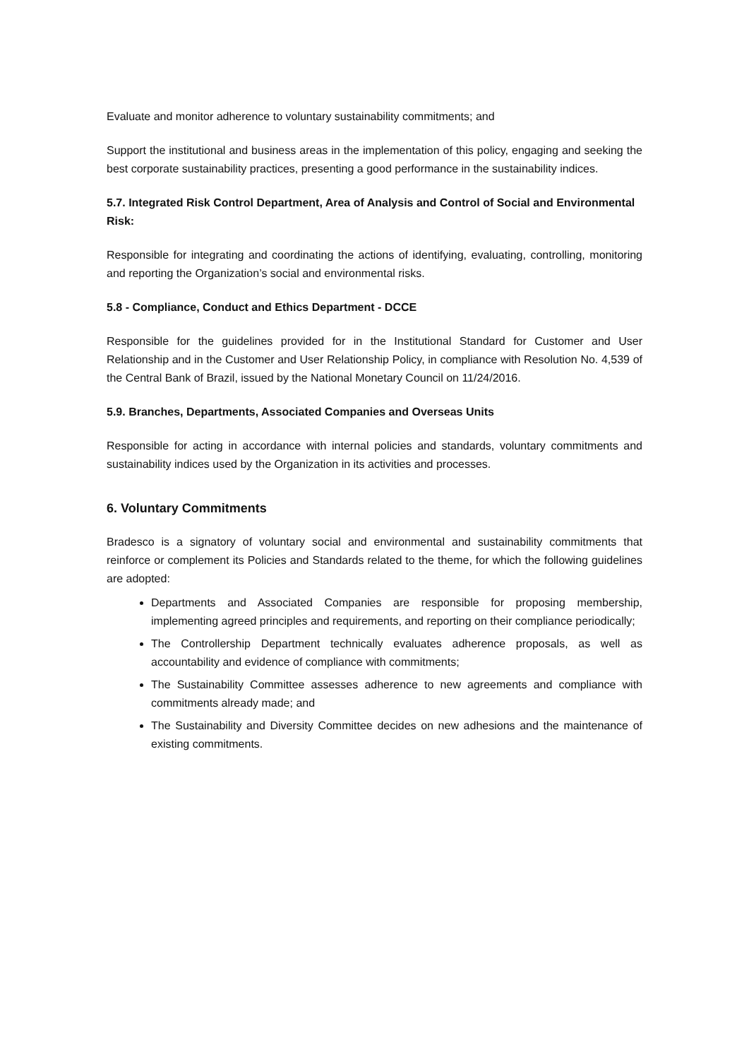Evaluate and monitor adherence to voluntary sustainability commitments; and
Support the institutional and business areas in the implementation of this policy, engaging and seeking the best corporate sustainability practices, presenting a good performance in the sustainability indices.
5.7. Integrated Risk Control Department, Area of Analysis and Control of Social and Environmental Risk:
Responsible for integrating and coordinating the actions of identifying, evaluating, controlling, monitoring and reporting the Organization’s social and environmental risks.
5.8 - Compliance, Conduct and Ethics Department - DCCE
Responsible for the guidelines provided for in the Institutional Standard for Customer and User Relationship and in the Customer and User Relationship Policy, in compliance with Resolution No. 4,539 of the Central Bank of Brazil, issued by the National Monetary Council on 11/24/2016.
5.9. Branches, Departments, Associated Companies and Overseas Units
Responsible for acting in accordance with internal policies and standards, voluntary commitments and sustainability indices used by the Organization in its activities and processes.
6. Voluntary Commitments
Bradesco is a signatory of voluntary social and environmental and sustainability commitments that reinforce or complement its Policies and Standards related to the theme, for which the following guidelines are adopted:
Departments and Associated Companies are responsible for proposing membership, implementing agreed principles and requirements, and reporting on their compliance periodically;
The Controllership Department technically evaluates adherence proposals, as well as accountability and evidence of compliance with commitments;
The Sustainability Committee assesses adherence to new agreements and compliance with commitments already made; and
The Sustainability and Diversity Committee decides on new adhesions and the maintenance of existing commitments.